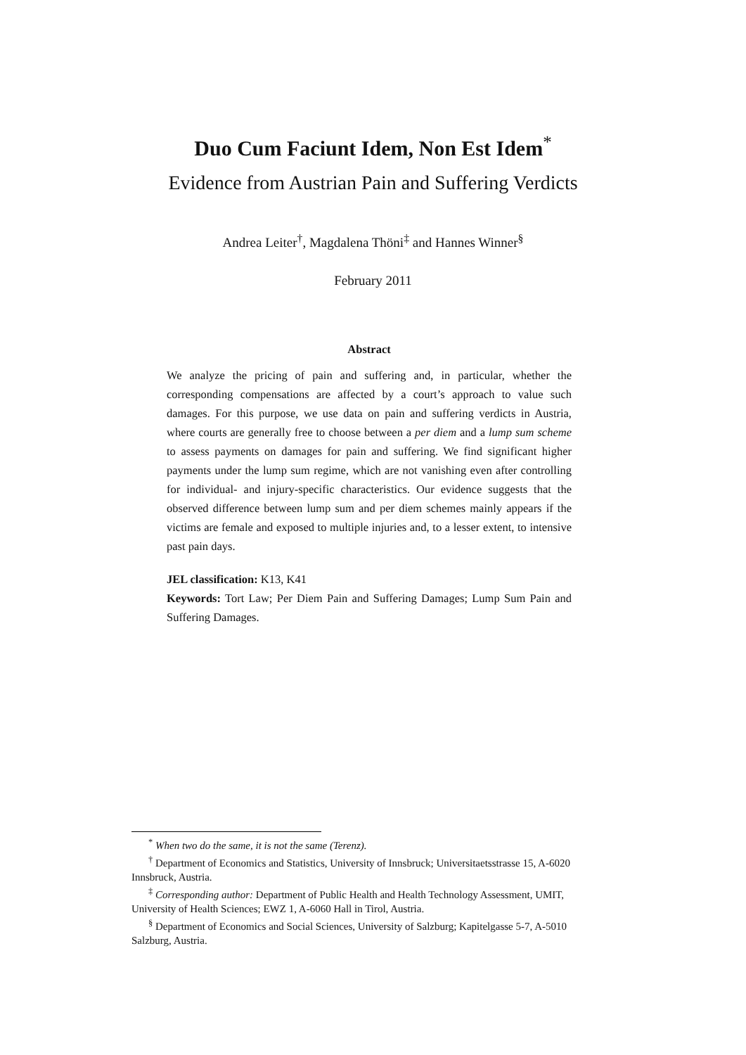Duo Cum Faciunt Idem, Non Est Idem<sup>*</sup>
Evidence from Austrian Pain and Suffering Verdicts
Andrea Leiter<sup>†</sup>, Magdalena Thöni<sup>‡</sup> and Hannes Winner<sup>§</sup>
February 2011
Abstract
We analyze the pricing of pain and suffering and, in particular, whether the corresponding compensations are affected by a court’s approach to value such damages. For this purpose, we use data on pain and suffering verdicts in Austria, where courts are generally free to choose between a per diem and a lump sum scheme to assess payments on damages for pain and suffering. We find significant higher payments under the lump sum regime, which are not vanishing even after controlling for individual- and injury-specific characteristics. Our evidence suggests that the observed difference between lump sum and per diem schemes mainly appears if the victims are female and exposed to multiple injuries and, to a lesser extent, to intensive past pain days.
JEL classification: K13, K41
Keywords: Tort Law; Per Diem Pain and Suffering Damages; Lump Sum Pain and Suffering Damages.
<sup>*</sup> When two do the same, it is not the same (Terenz).
<sup>†</sup> Department of Economics and Statistics, University of Innsbruck; Universitaetsstrasse 15, A-6020 Innsbruck, Austria.
<sup>‡</sup> Corresponding author: Department of Public Health and Health Technology Assessment, UMIT, University of Health Sciences; EWZ 1, A-6060 Hall in Tirol, Austria.
<sup>§</sup> Department of Economics and Social Sciences, University of Salzburg; Kapitelgasse 5-7, A-5010 Salzburg, Austria.